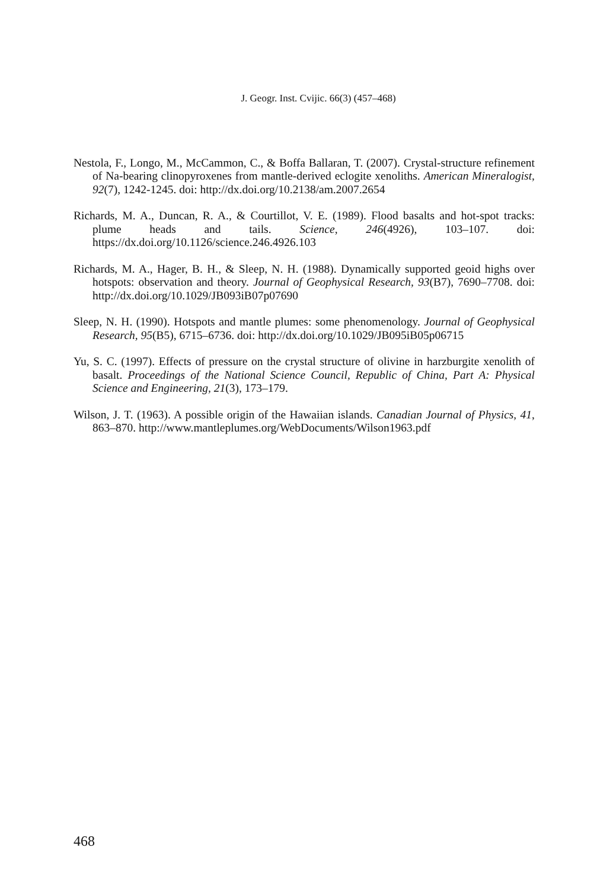J. Geogr. Inst. Cvijic. 66(3) (457–468)
Nestola, F., Longo, M., McCammon, C., & Boffa Ballaran, T. (2007). Crystal-structure refinement of Na-bearing clinopyroxenes from mantle-derived eclogite xenoliths. American Mineralogist, 92(7), 1242-1245. doi: http://dx.doi.org/10.2138/am.2007.2654
Richards, M. A., Duncan, R. A., & Courtillot, V. E. (1989). Flood basalts and hot-spot tracks: plume heads and tails. Science, 246(4926), 103–107. doi: https://dx.doi.org/10.1126/science.246.4926.103
Richards, M. A., Hager, B. H., & Sleep, N. H. (1988). Dynamically supported geoid highs over hotspots: observation and theory. Journal of Geophysical Research, 93(B7), 7690–7708. doi: http://dx.doi.org/10.1029/JB093iB07p07690
Sleep, N. H. (1990). Hotspots and mantle plumes: some phenomenology. Journal of Geophysical Research, 95(B5), 6715–6736. doi: http://dx.doi.org/10.1029/JB095iB05p06715
Yu, S. C. (1997). Effects of pressure on the crystal structure of olivine in harzburgite xenolith of basalt. Proceedings of the National Science Council, Republic of China, Part A: Physical Science and Engineering, 21(3), 173–179.
Wilson, J. T. (1963). A possible origin of the Hawaiian islands. Canadian Journal of Physics, 41, 863–870. http://www.mantleplumes.org/WebDocuments/Wilson1963.pdf
468